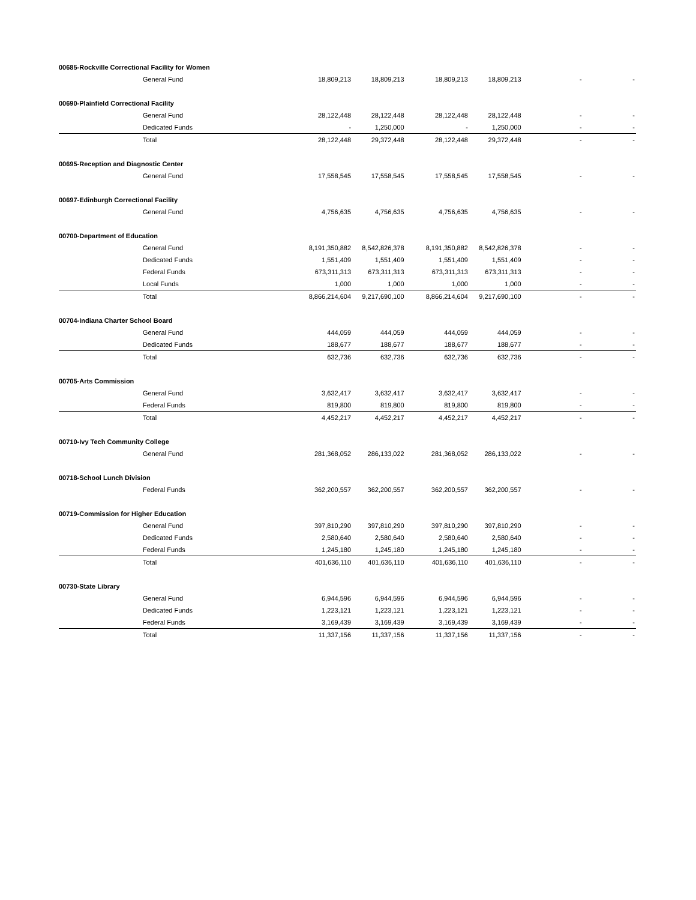| 00685-Rockville Correctional Facility for Women | | | | | | | |
| | General Fund | 18,809,213 | 18,809,213 | 18,809,213 | 18,809,213 | - | - |
| 00690-Plainfield Correctional Facility | | | | | | | |
| | General Fund | 28,122,448 | 28,122,448 | 28,122,448 | 28,122,448 | - | - |
| | Dedicated Funds | - | 1,250,000 | - | 1,250,000 | - | - |
| | Total | 28,122,448 | 29,372,448 | 28,122,448 | 29,372,448 | - | - |
| 00695-Reception and Diagnostic Center | | | | | | | |
| | General Fund | 17,558,545 | 17,558,545 | 17,558,545 | 17,558,545 | - | - |
| 00697-Edinburgh Correctional Facility | | | | | | | |
| | General Fund | 4,756,635 | 4,756,635 | 4,756,635 | 4,756,635 | - | - |
| 00700-Department of Education | | | | | | | |
| | General Fund | 8,191,350,882 | 8,542,826,378 | 8,191,350,882 | 8,542,826,378 | - | - |
| | Dedicated Funds | 1,551,409 | 1,551,409 | 1,551,409 | 1,551,409 | - | - |
| | Federal Funds | 673,311,313 | 673,311,313 | 673,311,313 | 673,311,313 | - | - |
| | Local Funds | 1,000 | 1,000 | 1,000 | 1,000 | - | - |
| | Total | 8,866,214,604 | 9,217,690,100 | 8,866,214,604 | 9,217,690,100 | - | - |
| 00704-Indiana Charter School Board | | | | | | | |
| | General Fund | 444,059 | 444,059 | 444,059 | 444,059 | - | - |
| | Dedicated Funds | 188,677 | 188,677 | 188,677 | 188,677 | - | - |
| | Total | 632,736 | 632,736 | 632,736 | 632,736 | - | - |
| 00705-Arts Commission | | | | | | | |
| | General Fund | 3,632,417 | 3,632,417 | 3,632,417 | 3,632,417 | - | - |
| | Federal Funds | 819,800 | 819,800 | 819,800 | 819,800 | - | - |
| | Total | 4,452,217 | 4,452,217 | 4,452,217 | 4,452,217 | - | - |
| 00710-Ivy Tech Community College | | | | | | | |
| | General Fund | 281,368,052 | 286,133,022 | 281,368,052 | 286,133,022 | - | - |
| 00718-School Lunch Division | | | | | | | |
| | Federal Funds | 362,200,557 | 362,200,557 | 362,200,557 | 362,200,557 | - | - |
| 00719-Commission for Higher Education | | | | | | | |
| | General Fund | 397,810,290 | 397,810,290 | 397,810,290 | 397,810,290 | - | - |
| | Dedicated Funds | 2,580,640 | 2,580,640 | 2,580,640 | 2,580,640 | - | - |
| | Federal Funds | 1,245,180 | 1,245,180 | 1,245,180 | 1,245,180 | - | - |
| | Total | 401,636,110 | 401,636,110 | 401,636,110 | 401,636,110 | - | - |
| 00730-State Library | | | | | | | |
| | General Fund | 6,944,596 | 6,944,596 | 6,944,596 | 6,944,596 | - | - |
| | Dedicated Funds | 1,223,121 | 1,223,121 | 1,223,121 | 1,223,121 | - | - |
| | Federal Funds | 3,169,439 | 3,169,439 | 3,169,439 | 3,169,439 | - | - |
| | Total | 11,337,156 | 11,337,156 | 11,337,156 | 11,337,156 | - | - |